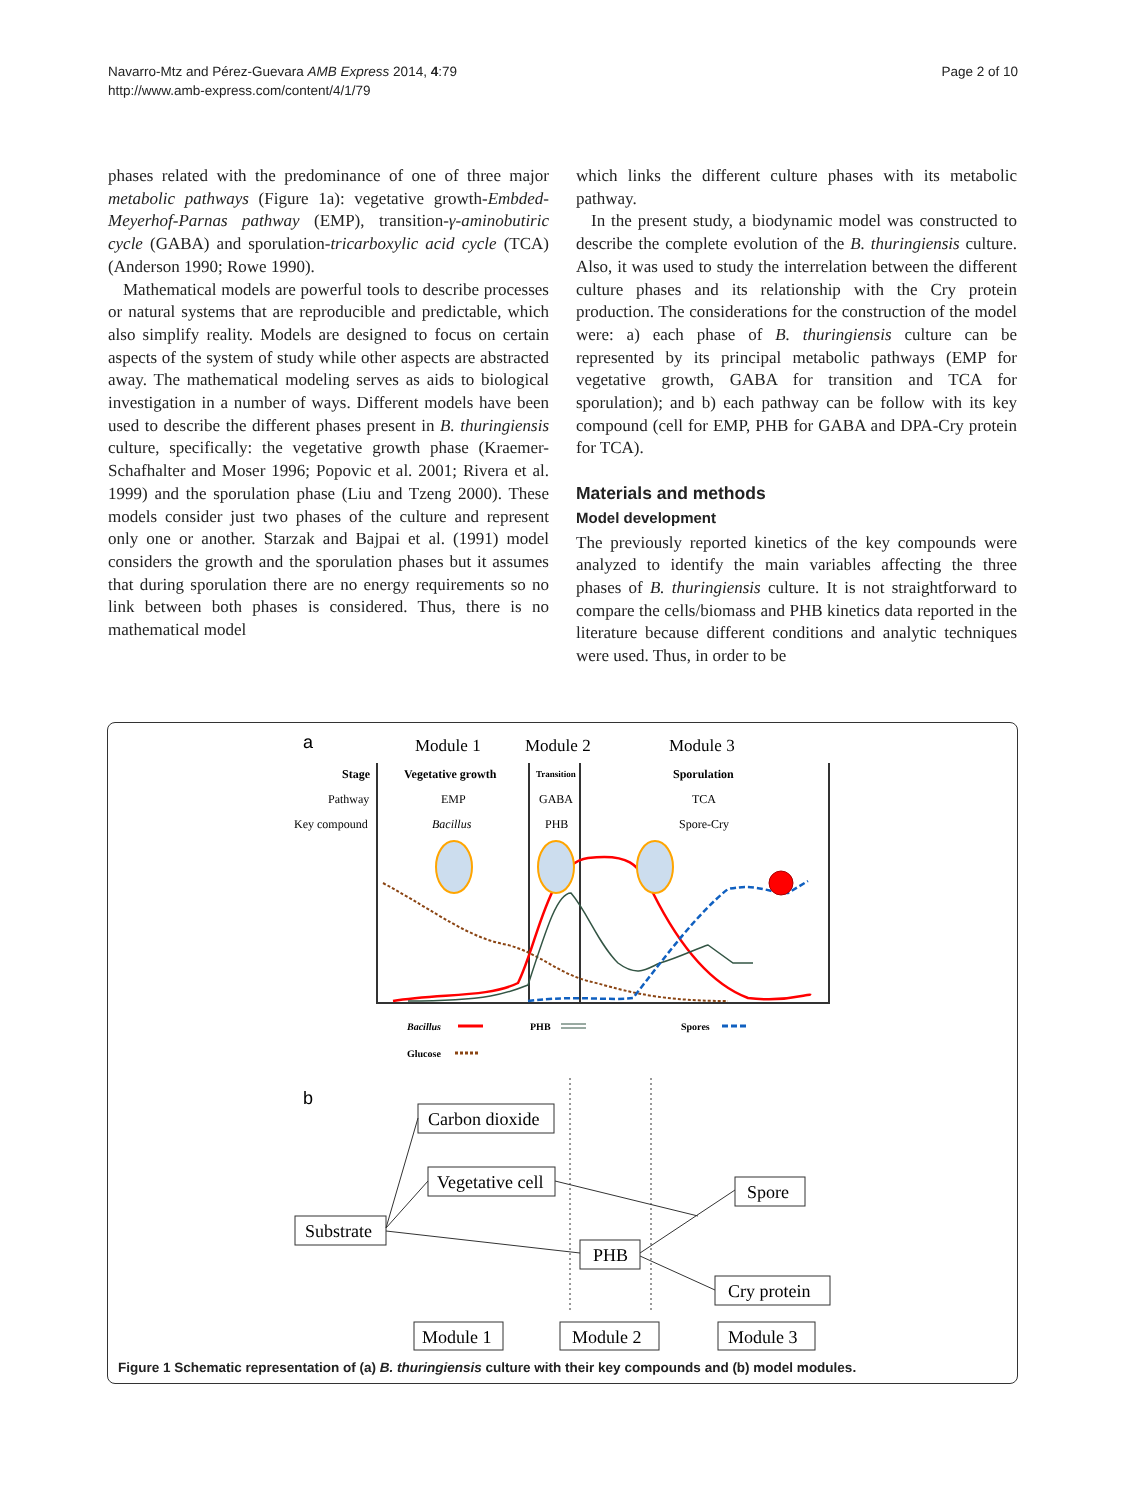Navarro-Mtz and Pérez-Guevara AMB Express 2014, 4:79
http://www.amb-express.com/content/4/1/79
Page 2 of 10
phases related with the predominance of one of three major metabolic pathways (Figure 1a): vegetative growth-Embded-Meyerhof-Parnas pathway (EMP), transition-γ-aminobutiric cycle (GABA) and sporulation-tricarboxylic acid cycle (TCA) (Anderson 1990; Rowe 1990).
Mathematical models are powerful tools to describe processes or natural systems that are reproducible and predictable, which also simplify reality. Models are designed to focus on certain aspects of the system of study while other aspects are abstracted away. The mathematical modeling serves as aids to biological investigation in a number of ways. Different models have been used to describe the different phases present in B. thuringiensis culture, specifically: the vegetative growth phase (Kraemer-Schafhalter and Moser 1996; Popovic et al. 2001; Rivera et al. 1999) and the sporulation phase (Liu and Tzeng 2000). These models consider just two phases of the culture and represent only one or another. Starzak and Bajpai et al. (1991) model considers the growth and the sporulation phases but it assumes that during sporulation there are no energy requirements so no link between both phases is considered. Thus, there is no mathematical model
which links the different culture phases with its metabolic pathway.
In the present study, a biodynamic model was constructed to describe the complete evolution of the B. thuringiensis culture. Also, it was used to study the interrelation between the different culture phases and its relationship with the Cry protein production. The considerations for the construction of the model were: a) each phase of B. thuringiensis culture can be represented by its principal metabolic pathways (EMP for vegetative growth, GABA for transition and TCA for sporulation); and b) each pathway can be follow with its key compound (cell for EMP, PHB for GABA and DPA-Cry protein for TCA).
Materials and methods
Model development
The previously reported kinetics of the key compounds were analyzed to identify the main variables affecting the three phases of B. thuringiensis culture. It is not straightforward to compare the cells/biomass and PHB kinetics data reported in the literature because different conditions and analytic techniques were used. Thus, in order to be
a
Module 1
Module 2
Module 3
Stage
Vegetative growth
Transition
Sporulation
Pathway
EMP
GABA
TCA
Key compound
Bacillus
PHB
Spore-Cry
Bacillus
PHB
Spores
Glucose
b
Carbon dioxide
Vegetative cell
Substrate
PHB
Spore
Cry protein
Module 1
Module 2
Module 3
Figure 1 Schematic representation of (a) B. thuringiensis culture with their key compounds and (b) model modules.